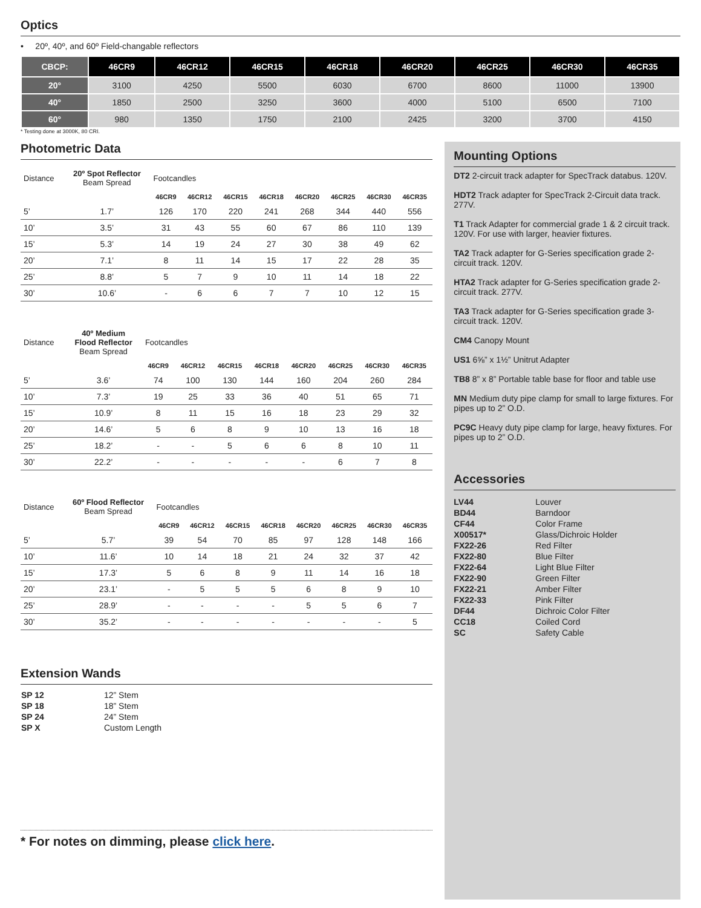Optics
• 20º, 40º, and 60º Field-changable reflectors
| CBCP: | 46CR9 | 46CR12 | 46CR15 | 46CR18 | 46CR20 | 46CR25 | 46CR30 | 46CR35 |
| --- | --- | --- | --- | --- | --- | --- | --- | --- |
| 20° | 3100 | 4250 | 5500 | 6030 | 6700 | 8600 | 11000 | 13900 |
| 40° | 1850 | 2500 | 3250 | 3600 | 4000 | 5100 | 6500 | 7100 |
| 60° | 980 | 1350 | 1750 | 2100 | 2425 | 3200 | 3700 | 4150 |
* Testing done at 3000K, 80 CRI.
Photometric Data
| Distance | 20º Spot Reflector Beam Spread | Footcandles | | | | | | | |
| | | 46CR9 | 46CR12 | 46CR15 | 46CR18 | 46CR20 | 46CR25 | 46CR30 | 46CR35 |
| 5’ | 1.7’ | 126 | 170 | 220 | 241 | 268 | 344 | 440 | 556 |
| 10’ | 3.5’ | 31 | 43 | 55 | 60 | 67 | 86 | 110 | 139 |
| 15’ | 5.3’ | 14 | 19 | 24 | 27 | 30 | 38 | 49 | 62 |
| 20’ | 7.1’ | 8 | 11 | 14 | 15 | 17 | 22 | 28 | 35 |
| 25’ | 8.8’ | 5 | 7 | 9 | 10 | 11 | 14 | 18 | 22 |
| 30’ | 10.6’ | - | 6 | 6 | 7 | 7 | 10 | 12 | 15 |
| Distance | 40º Medium Flood Reflector Beam Spread | Footcandles | | | | | | | |
| | | 46CR9 | 46CR12 | 46CR15 | 46CR18 | 46CR20 | 46CR25 | 46CR30 | 46CR35 |
| 5’ | 3.6’ | 74 | 100 | 130 | 144 | 160 | 204 | 260 | 284 |
| 10’ | 7.3’ | 19 | 25 | 33 | 36 | 40 | 51 | 65 | 71 |
| 15’ | 10.9’ | 8 | 11 | 15 | 16 | 18 | 23 | 29 | 32 |
| 20’ | 14.6’ | 5 | 6 | 8 | 9 | 10 | 13 | 16 | 18 |
| 25’ | 18.2’ | - | - | 5 | 6 | 6 | 8 | 10 | 11 |
| 30’ | 22.2’ | - | - | - | - | - | 6 | 7 | 8 |
| Distance | 60º Flood Reflector Beam Spread | Footcandles | | | | | | | |
| | | 46CR9 | 46CR12 | 46CR15 | 46CR18 | 46CR20 | 46CR25 | 46CR30 | 46CR35 |
| 5’ | 5.7’ | 39 | 54 | 70 | 85 | 97 | 128 | 148 | 166 |
| 10’ | 11.6’ | 10 | 14 | 18 | 21 | 24 | 32 | 37 | 42 |
| 15’ | 17.3’ | 5 | 6 | 8 | 9 | 11 | 14 | 16 | 18 |
| 20’ | 23.1’ | - | 5 | 5 | 5 | 6 | 8 | 9 | 10 |
| 25’ | 28.9’ | - | - | - | - | 5 | 5 | 6 | 7 |
| 30’ | 35.2’ | - | - | - | - | - | - | - | 5 |
Extension Wands
| SP 12 | 12” Stem |
| SP 18 | 18” Stem |
| SP 24 | 24” Stem |
| SP X | Custom Length |
* For notes on dimming, please click here.
Mounting Options
DT2 2-circuit track adapter for SpecTrack databus. 120V.
HDT2 Track adapter for SpecTrack 2-Circuit data track. 277V.
T1 Track Adapter for commercial grade 1 & 2 circuit track. 120V. For use with larger, heavier fixtures.
TA2 Track adapter for G-Series specification grade 2-circuit track. 120V.
HTA2 Track adapter for G-Series specification grade 2-circuit track. 277V.
TA3 Track adapter for G-Series specification grade 3-circuit track. 120V.
CM4 Canopy Mount
US1 6⅝” x 1½” Unitrut Adapter
TB8 8” x 8” Portable table base for floor and table use
MN Medium duty pipe clamp for small to large fixtures. For pipes up to 2” O.D.
PC9C Heavy duty pipe clamp for large, heavy fixtures. For pipes up to 2” O.D.
Accessories
| LV44 | Louver |
| BD44 | Barndoor |
| CF44 | Color Frame |
| X00517* | Glass/Dichroic Holder |
| FX22-26 | Red Filter |
| FX22-80 | Blue Filter |
| FX22-64 | Light Blue Filter |
| FX22-90 | Green Filter |
| FX22-21 | Amber Filter |
| FX22-33 | Pink Filter |
| DF44 | Dichroic Color Filter |
| CC18 | Coiled Cord |
| SC | Safety Cable |